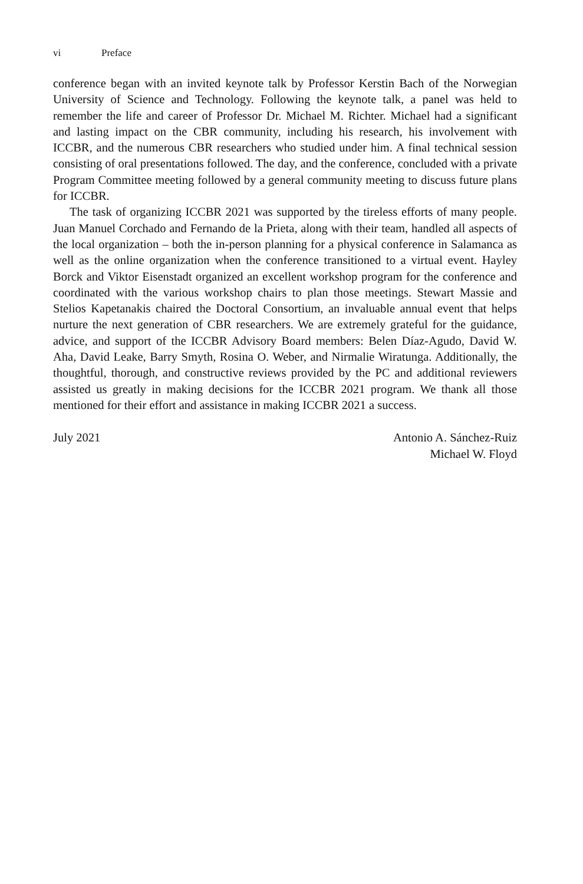vi Preface
conference began with an invited keynote talk by Professor Kerstin Bach of the Norwegian University of Science and Technology. Following the keynote talk, a panel was held to remember the life and career of Professor Dr. Michael M. Richter. Michael had a significant and lasting impact on the CBR community, including his research, his involvement with ICCBR, and the numerous CBR researchers who studied under him. A final technical session consisting of oral presentations followed. The day, and the conference, concluded with a private Program Committee meeting followed by a general community meeting to discuss future plans for ICCBR.
The task of organizing ICCBR 2021 was supported by the tireless efforts of many people. Juan Manuel Corchado and Fernando de la Prieta, along with their team, handled all aspects of the local organization – both the in-person planning for a physical conference in Salamanca as well as the online organization when the conference transitioned to a virtual event. Hayley Borck and Viktor Eisenstadt organized an excellent workshop program for the conference and coordinated with the various workshop chairs to plan those meetings. Stewart Massie and Stelios Kapetanakis chaired the Doctoral Consortium, an invaluable annual event that helps nurture the next generation of CBR researchers. We are extremely grateful for the guidance, advice, and support of the ICCBR Advisory Board members: Belen Díaz-Agudo, David W. Aha, David Leake, Barry Smyth, Rosina O. Weber, and Nirmalie Wiratunga. Additionally, the thoughtful, thorough, and constructive reviews provided by the PC and additional reviewers assisted us greatly in making decisions for the ICCBR 2021 program. We thank all those mentioned for their effort and assistance in making ICCBR 2021 a success.
July 2021 Antonio A. Sánchez-Ruiz
Michael W. Floyd